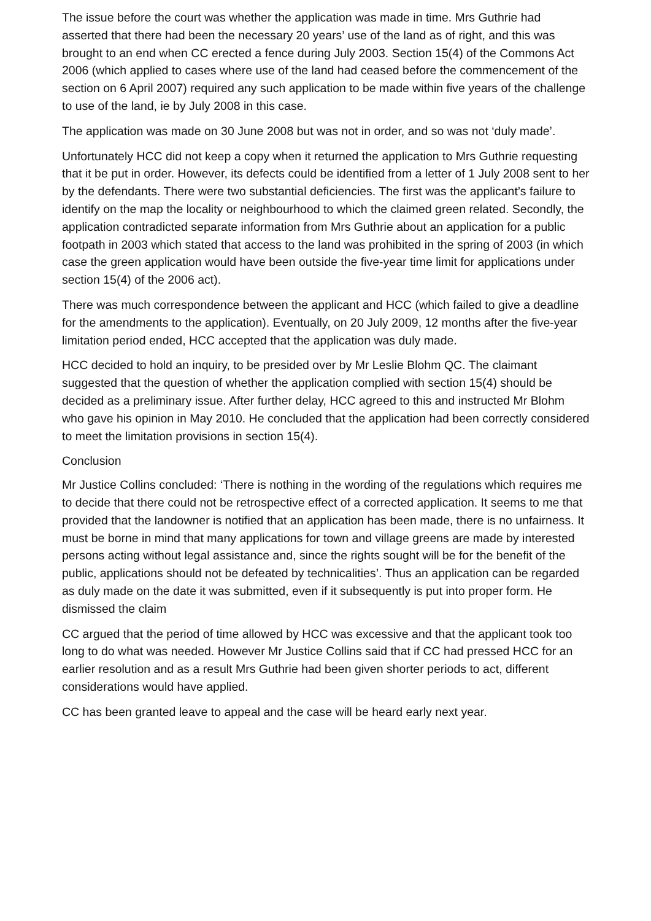The issue before the court was whether the application was made in time. Mrs Guthrie had asserted that there had been the necessary 20 years’ use of the land as of right, and this was brought to an end when CC erected a fence during July 2003. Section 15(4) of the Commons Act 2006 (which applied to cases where use of the land had ceased before the commencement of the section on 6 April 2007) required any such application to be made within five years of the challenge to use of the land, ie by July 2008 in this case.
The application was made on 30 June 2008 but was not in order, and so was not ‘duly made’.
Unfortunately HCC did not keep a copy when it returned the application to Mrs Guthrie requesting that it be put in order. However, its defects could be identified from a letter of 1 July 2008 sent to her by the defendants. There were two substantial deficiencies. The first was the applicant’s failure to identify on the map the locality or neighbourhood to which the claimed green related. Secondly, the application contradicted separate information from Mrs Guthrie about an application for a public footpath in 2003 which stated that access to the land was prohibited in the spring of 2003 (in which case the green application would have been outside the five-year time limit for applications under section 15(4) of the 2006 act).
There was much correspondence between the applicant and HCC (which failed to give a deadline for the amendments to the application). Eventually, on 20 July 2009, 12 months after the five-year limitation period ended, HCC accepted that the application was duly made.
HCC decided to hold an inquiry, to be presided over by Mr Leslie Blohm QC. The claimant suggested that the question of whether the application complied with section 15(4) should be decided as a preliminary issue. After further delay, HCC agreed to this and instructed Mr Blohm who gave his opinion in May 2010. He concluded that the application had been correctly considered to meet the limitation provisions in section 15(4).
Conclusion
Mr Justice Collins concluded: ‘There is nothing in the wording of the regulations which requires me to decide that there could not be retrospective effect of a corrected application. It seems to me that provided that the landowner is notified that an application has been made, there is no unfairness. It must be borne in mind that many applications for town and village greens are made by interested persons acting without legal assistance and, since the rights sought will be for the benefit of the public, applications should not be defeated by technicalities’. Thus an application can be regarded as duly made on the date it was submitted, even if it subsequently is put into proper form. He dismissed the claim
CC argued that the period of time allowed by HCC was excessive and that the applicant took too long to do what was needed. However Mr Justice Collins said that if CC had pressed HCC for an earlier resolution and as a result Mrs Guthrie had been given shorter periods to act, different considerations would have applied.
CC has been granted leave to appeal and the case will be heard early next year.